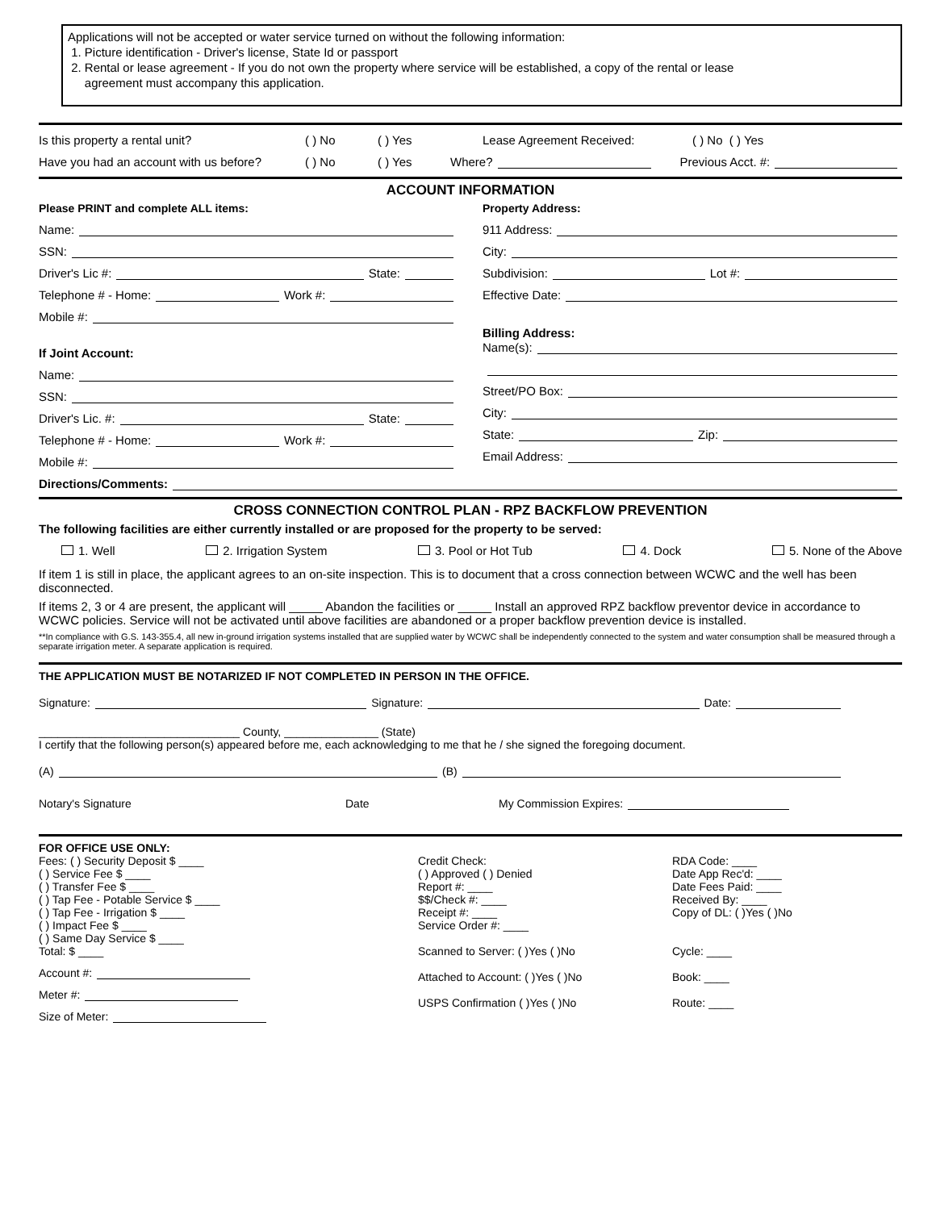Applications will not be accepted or water service turned on without the following information:
1. Picture identification - Driver's license, State Id or passport
2. Rental or lease agreement - If you do not own the property where service will be established, a copy of the rental or lease
agreement must accompany this application.
Is this property a rental unit? ( ) No ( ) Yes Lease Agreement Received: ( ) No ( ) Yes
Have you had an account with us before? ( ) No ( ) Yes Where? Previous Acct. #:
ACCOUNT INFORMATION
Please PRINT and complete ALL items:
Name:
SSN:
Driver's Lic #: State:
Telephone # - Home: Work #:
Mobile #:
If Joint Account:
Name:
SSN:
Driver's Lic. #: State:
Telephone # - Home: Work #:
Mobile #:
Property Address:
911 Address:
City:
Subdivision: Lot #:
Effective Date:
Billing Address:
Name(s):
Street/PO Box:
City:
State: Zip:
Email Address:
Directions/Comments:
CROSS CONNECTION CONTROL PLAN - RPZ BACKFLOW PREVENTION
The following facilities are either currently installed or are proposed for the property to be served:
1. Well 2. Irrigation System 3. Pool or Hot Tub 4. Dock 5. None of the Above
If item 1 is still in place, the applicant agrees to an on-site inspection. This is to document that a cross connection between WCWC and the well has been disconnected.
If items 2, 3 or 4 are present, the applicant will _____ Abandon the facilities or _____ Install an approved RPZ backflow preventor device in accordance to WCWC policies. Service will not be activated until above facilities are abandoned or a proper backflow prevention device is installed.
**In compliance with G.S. 143-355.4, all new in-ground irrigation systems installed that are supplied water by WCWC shall be independently connected to the system and water consumption shall be measured through a separate irrigation meter. A separate application is required.
THE APPLICATION MUST BE NOTARIZED IF NOT COMPLETED IN PERSON IN THE OFFICE.
Signature: Signature: Date:
________________________________ County, _______________ (State)
I certify that the following person(s) appeared before me, each acknowledging to me that he / she signed the foregoing document.
(A) (B)
Notary's Signature Date My Commission Expires:
FOR OFFICE USE ONLY:
Fees: ( ) Security Deposit $ ____
( ) Service Fee $ ____
( ) Transfer Fee $ ____
( ) Tap Fee - Potable Service $ ____
( ) Tap Fee - Irrigation $ ____
( ) Impact Fee $ ____
( ) Same Day Service $ ____
Total: $ ____
Account #:
Meter #:
Size of Meter:
Credit Check:
( ) Approved ( ) Denied
Report #: ____
$$/Check #: ____
Receipt #: ____
Service Order #: ____
Scanned to Server: ( )Yes ( )No
Attached to Account: ( )Yes ( )No
USPS Confirmation ( )Yes ( )No
RDA Code: ____
Date App Rec'd: ____
Date Fees Paid: ____
Received By: ____
Copy of DL: ( )Yes ( )No
Cycle: ____
Book: ____
Route: ____